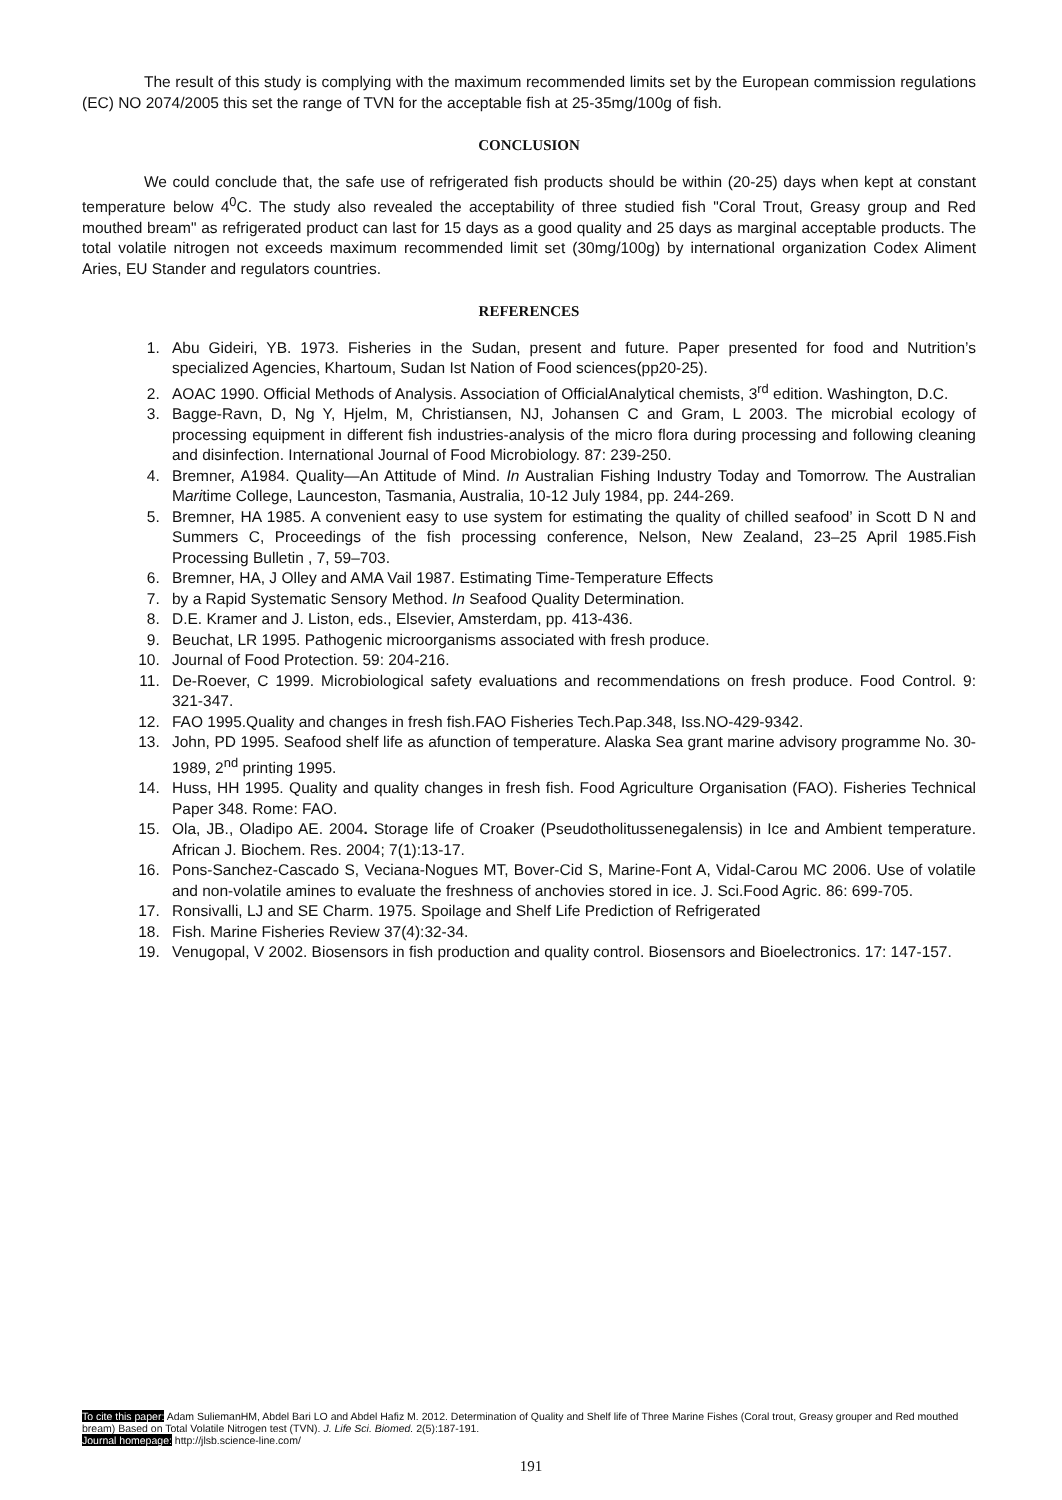The result of this study is complying with the maximum recommended limits set by the European commission regulations (EC) NO 2074/2005 this set the range of TVN for the acceptable fish at 25-35mg/100g of fish.
CONCLUSION
We could conclude that, the safe use of refrigerated fish products should be within (20-25) days when kept at constant temperature below 4<sup>0</sup>C. The study also revealed the acceptability of three studied fish "Coral Trout, Greasy group and Red mouthed bream" as refrigerated product can last for 15 days as a good quality and 25 days as marginal acceptable products. The total volatile nitrogen not exceeds maximum recommended limit set (30mg/100g) by international organization Codex Aliment Aries, EU Stander and regulators countries.
REFERENCES
1. Abu Gideiri, YB. 1973. Fisheries in the Sudan, present and future. Paper presented for food and Nutrition’s specialized Agencies, Khartoum, Sudan Ist Nation of Food sciences(pp20-25).
2. AOAC 1990. Official Methods of Analysis. Association of OfficialAnalytical chemists, 3<sup>rd</sup> edition. Washington, D.C.
3. Bagge-Ravn, D, Ng Y, Hjelm, M, Christiansen, NJ, Johansen C and Gram, L 2003. The microbial ecology of processing equipment in different fish industries-analysis of the micro flora during processing and following cleaning and disinfection. International Journal of Food Microbiology. 87: 239-250.
4. Bremner, A1984. Quality—An Attitude of Mind. In Australian Fishing Industry Today and Tomorrow. The Australian Maritime College, Launceston, Tasmania, Australia, 10-12 July 1984, pp. 244-269.
5. Bremner, HA 1985. A convenient easy to use system for estimating the quality of chilled seafood’ in Scott D N and Summers C, Proceedings of the fish processing conference, Nelson, New Zealand, 23–25 April 1985.Fish Processing Bulletin , 7, 59–703.
6. Bremner, HA, J Olley and AMA Vail 1987. Estimating Time-Temperature Effects
7. by a Rapid Systematic Sensory Method. In Seafood Quality Determination.
8. D.E. Kramer and J. Liston, eds., Elsevier, Amsterdam, pp. 413-436.
9. Beuchat, LR 1995. Pathogenic microorganisms associated with fresh produce.
10. Journal of Food Protection. 59: 204-216.
11. De-Roever, C 1999. Microbiological safety evaluations and recommendations on fresh produce. Food Control. 9: 321-347.
12. FAO 1995.Quality and changes in fresh fish.FAO Fisheries Tech.Pap.348, Iss.NO-429-9342.
13. John, PD 1995. Seafood shelf life as afunction of temperature. Alaska Sea grant marine advisory programme No. 30-1989, 2<sup>nd</sup> printing 1995.
14. Huss, HH 1995. Quality and quality changes in fresh fish. Food Agriculture Organisation (FAO). Fisheries Technical Paper 348. Rome: FAO.
15. Ola, JB., Oladipo AE. 2004. Storage life of Croaker (Pseudotholitussenegalensis) in Ice and Ambient temperature. African J. Biochem. Res. 2004; 7(1):13-17.
16. Pons-Sanchez-Cascado S, Veciana-Nogues MT, Bover-Cid S, Marine-Font A, Vidal-Carou MC 2006. Use of volatile and non-volatile amines to evaluate the freshness of anchovies stored in ice. J. Sci.Food Agric. 86: 699-705.
17. Ronsivalli, LJ and SE Charm. 1975. Spoilage and Shelf Life Prediction of Refrigerated
18. Fish. Marine Fisheries Review 37(4):32-34.
19. Venugopal, V 2002. Biosensors in fish production and quality control. Biosensors and Bioelectronics. 17: 147-157.
To cite this paper: Adam SuliemanHM, Abdel Bari LO and Abdel Hafiz M. 2012. Determination of Quality and Shelf life of Three Marine Fishes (Coral trout, Greasy grouper and Red mouthed bream) Based on Total Volatile Nitrogen test (TVN). J. Life Sci. Biomed. 2(5):187-191.
Journal homepage: http://jlsb.science-line.com/
191